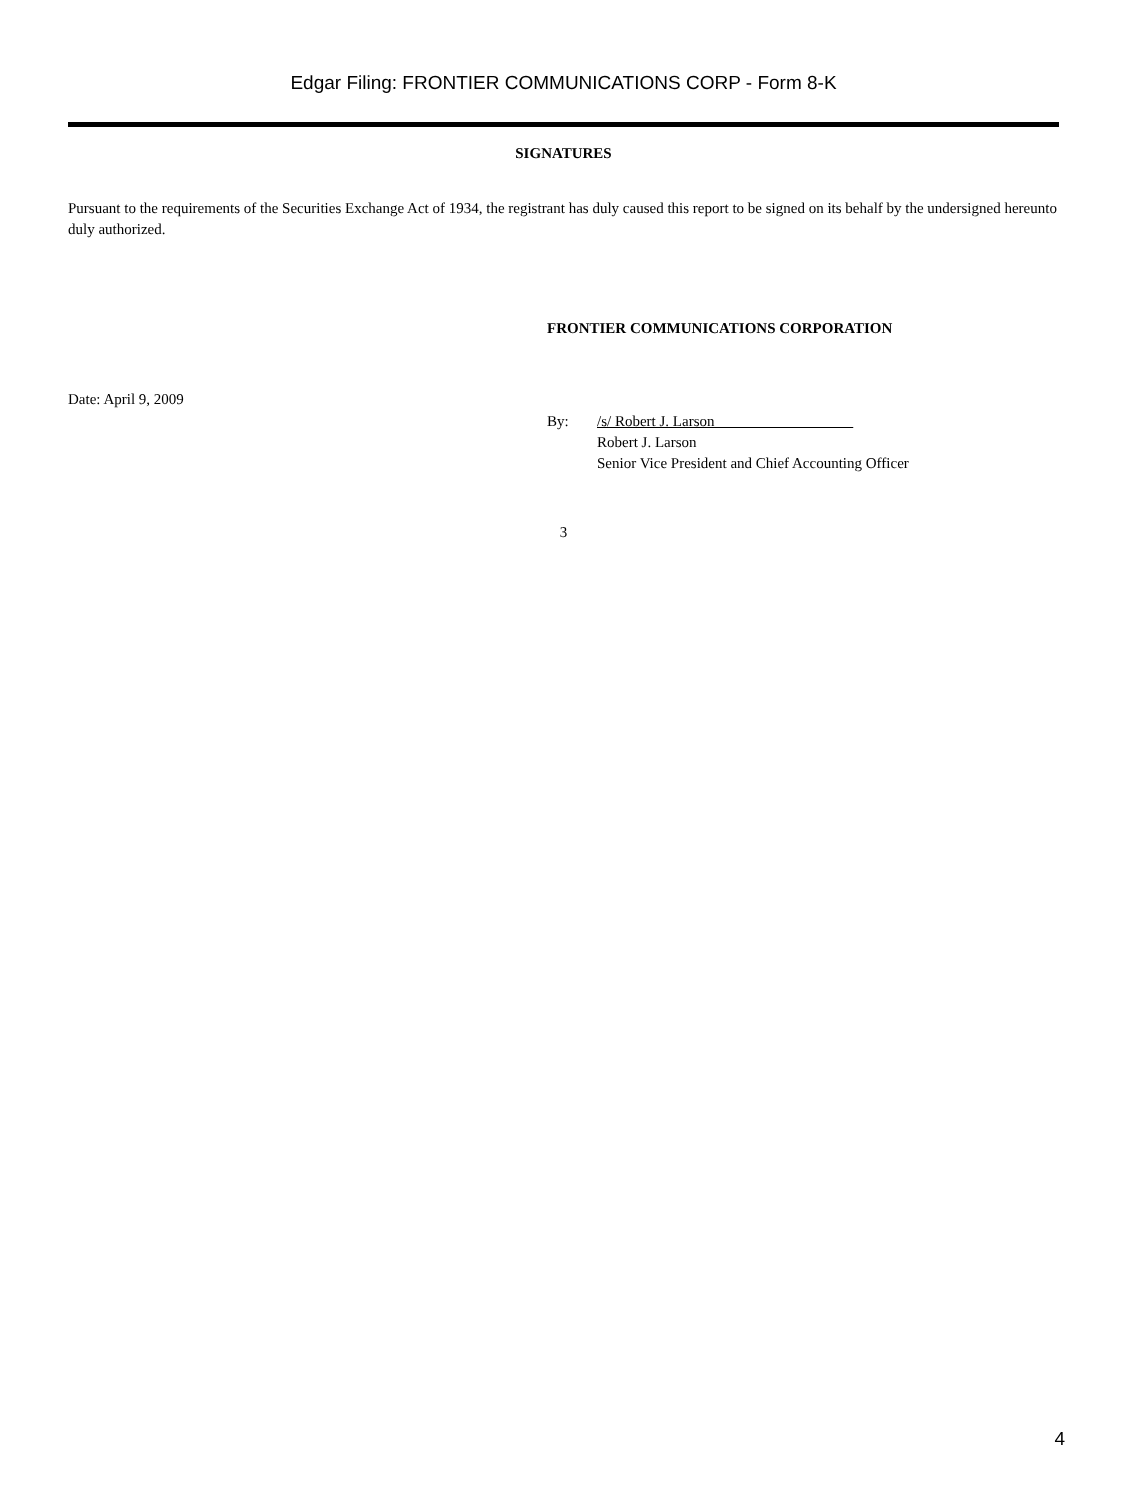Edgar Filing: FRONTIER COMMUNICATIONS CORP - Form 8-K
SIGNATURES
Pursuant to the requirements of the Securities Exchange Act of 1934, the registrant has duly caused this report to be signed on its behalf by the undersigned hereunto duly authorized.
FRONTIER COMMUNICATIONS CORPORATION
Date: April 9, 2009
By: /s/ Robert J. Larson
Robert J. Larson
Senior Vice President and Chief Accounting Officer
3
4